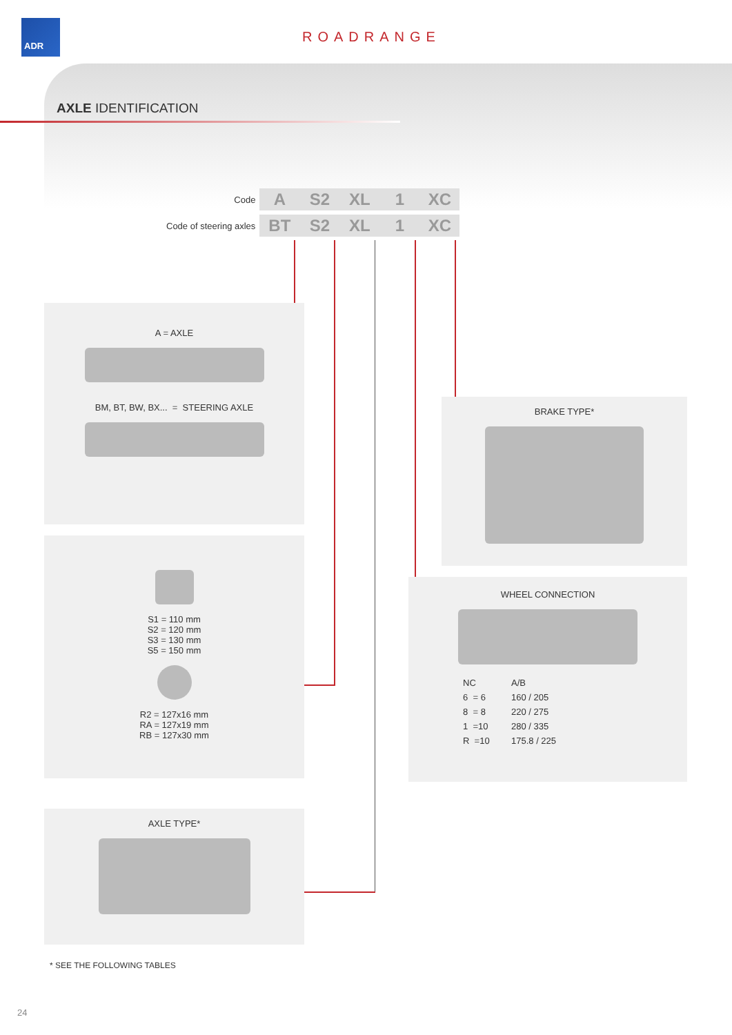ADR
ROADRANGE
AXLE IDENTIFICATION
| Code | A | S2 | XL | 1 | XC |
| Code of steering axles | BT | S2 | XL | 1 | XC |
A = AXLE
BM, BT, BW, BX... = STEERING AXLE
S1 = 110 mm
S2 = 120 mm
S3 = 130 mm
S5 = 150 mm
R2 = 127x16 mm
RA = 127x19 mm
RB = 127x30 mm
AXLE TYPE*
BRAKE TYPE*
WHEEL CONNECTION
| NC | A/B |
| 6 = 6 | 160 / 205 |
| 8 = 8 | 220 / 275 |
| 1 =10 | 280 / 335 |
| R =10 | 175.8 / 225 |
* SEE THE FOLLOWING TABLES
24